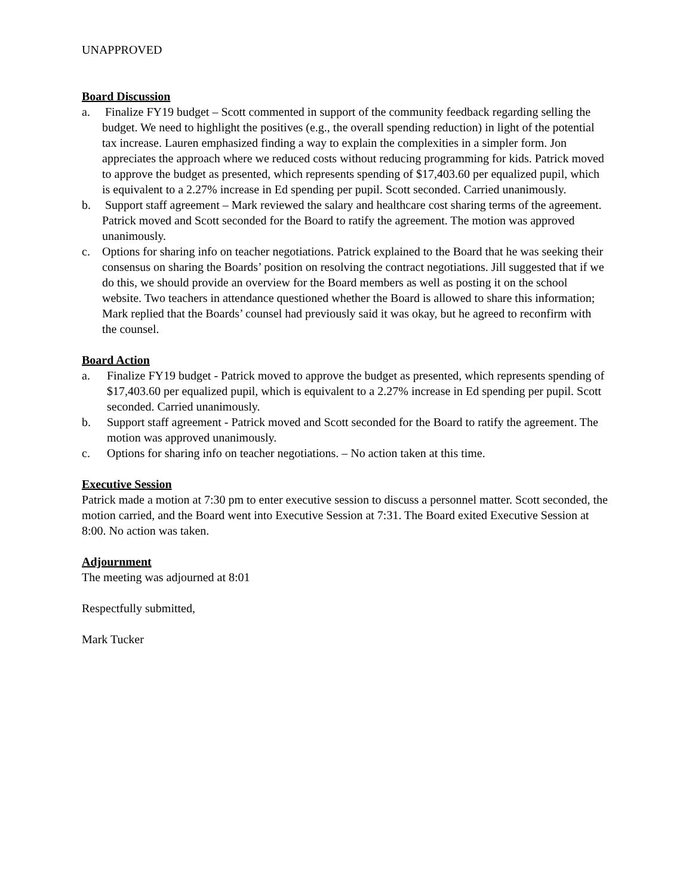UNAPPROVED
Board Discussion
a. Finalize FY19 budget – Scott commented in support of the community feedback regarding selling the budget. We need to highlight the positives (e.g., the overall spending reduction) in light of the potential tax increase. Lauren emphasized finding a way to explain the complexities in a simpler form. Jon appreciates the approach where we reduced costs without reducing programming for kids. Patrick moved to approve the budget as presented, which represents spending of $17,403.60 per equalized pupil, which is equivalent to a 2.27% increase in Ed spending per pupil. Scott seconded. Carried unanimously.
b. Support staff agreement – Mark reviewed the salary and healthcare cost sharing terms of the agreement. Patrick moved and Scott seconded for the Board to ratify the agreement. The motion was approved unanimously.
c. Options for sharing info on teacher negotiations. Patrick explained to the Board that he was seeking their consensus on sharing the Boards’ position on resolving the contract negotiations. Jill suggested that if we do this, we should provide an overview for the Board members as well as posting it on the school website. Two teachers in attendance questioned whether the Board is allowed to share this information; Mark replied that the Boards’ counsel had previously said it was okay, but he agreed to reconfirm with the counsel.
Board Action
a. Finalize FY19 budget - Patrick moved to approve the budget as presented, which represents spending of $17,403.60 per equalized pupil, which is equivalent to a 2.27% increase in Ed spending per pupil. Scott seconded. Carried unanimously.
b. Support staff agreement - Patrick moved and Scott seconded for the Board to ratify the agreement. The motion was approved unanimously.
c. Options for sharing info on teacher negotiations. – No action taken at this time.
Executive Session
Patrick made a motion at 7:30 pm to enter executive session to discuss a personnel matter. Scott seconded, the motion carried, and the Board went into Executive Session at 7:31. The Board exited Executive Session at 8:00. No action was taken.
Adjournment
The meeting was adjourned at 8:01
Respectfully submitted,
Mark Tucker